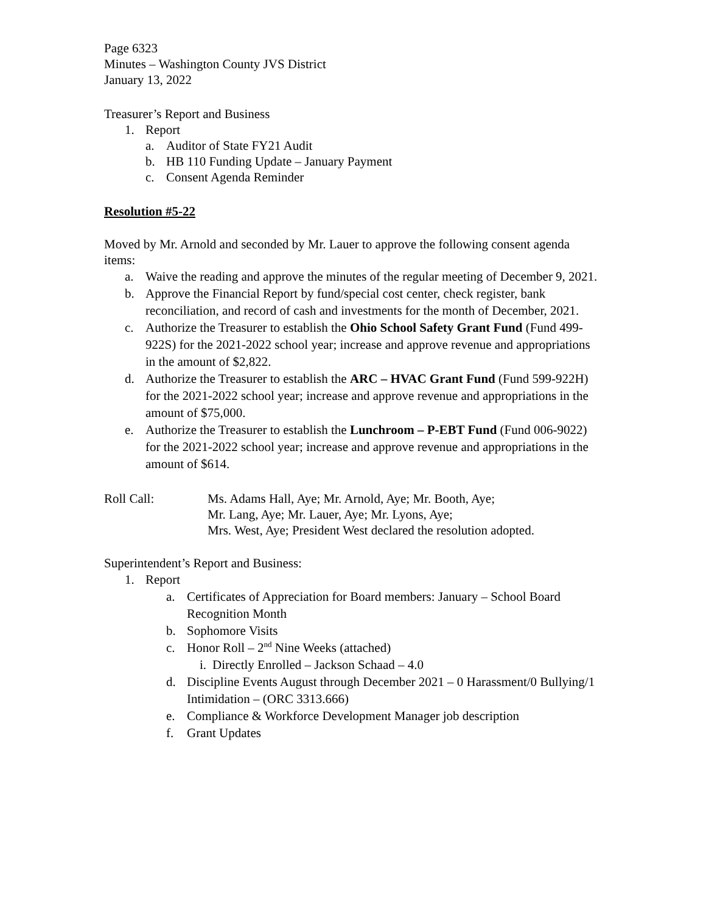Page 6323
Minutes – Washington County JVS District
January 13, 2022
Treasurer’s Report and Business
1. Report
a. Auditor of State FY21 Audit
b. HB 110 Funding Update – January Payment
c. Consent Agenda Reminder
Resolution #5-22
Moved by Mr. Arnold and seconded by Mr. Lauer to approve the following consent agenda items:
a. Waive the reading and approve the minutes of the regular meeting of December 9, 2021.
b. Approve the Financial Report by fund/special cost center, check register, bank reconciliation, and record of cash and investments for the month of December, 2021.
c. Authorize the Treasurer to establish the Ohio School Safety Grant Fund (Fund 499-922S) for the 2021-2022 school year; increase and approve revenue and appropriations in the amount of $2,822.
d. Authorize the Treasurer to establish the ARC – HVAC Grant Fund (Fund 599-922H) for the 2021-2022 school year; increase and approve revenue and appropriations in the amount of $75,000.
e. Authorize the Treasurer to establish the Lunchroom – P-EBT Fund (Fund 006-9022) for the 2021-2022 school year; increase and approve revenue and appropriations in the amount of $614.
Roll Call: Ms. Adams Hall, Aye; Mr. Arnold, Aye; Mr. Booth, Aye;
Mr. Lang, Aye; Mr. Lauer, Aye; Mr. Lyons, Aye;
Mrs. West, Aye; President West declared the resolution adopted.
Superintendent’s Report and Business:
1. Report
a. Certificates of Appreciation for Board members: January – School Board Recognition Month
b. Sophomore Visits
c. Honor Roll – 2<sup>nd</sup> Nine Weeks (attached)
i. Directly Enrolled – Jackson Schaad – 4.0
d. Discipline Events August through December 2021 – 0 Harassment/0 Bullying/1 Intimidation – (ORC 3313.666)
e. Compliance & Workforce Development Manager job description
f. Grant Updates